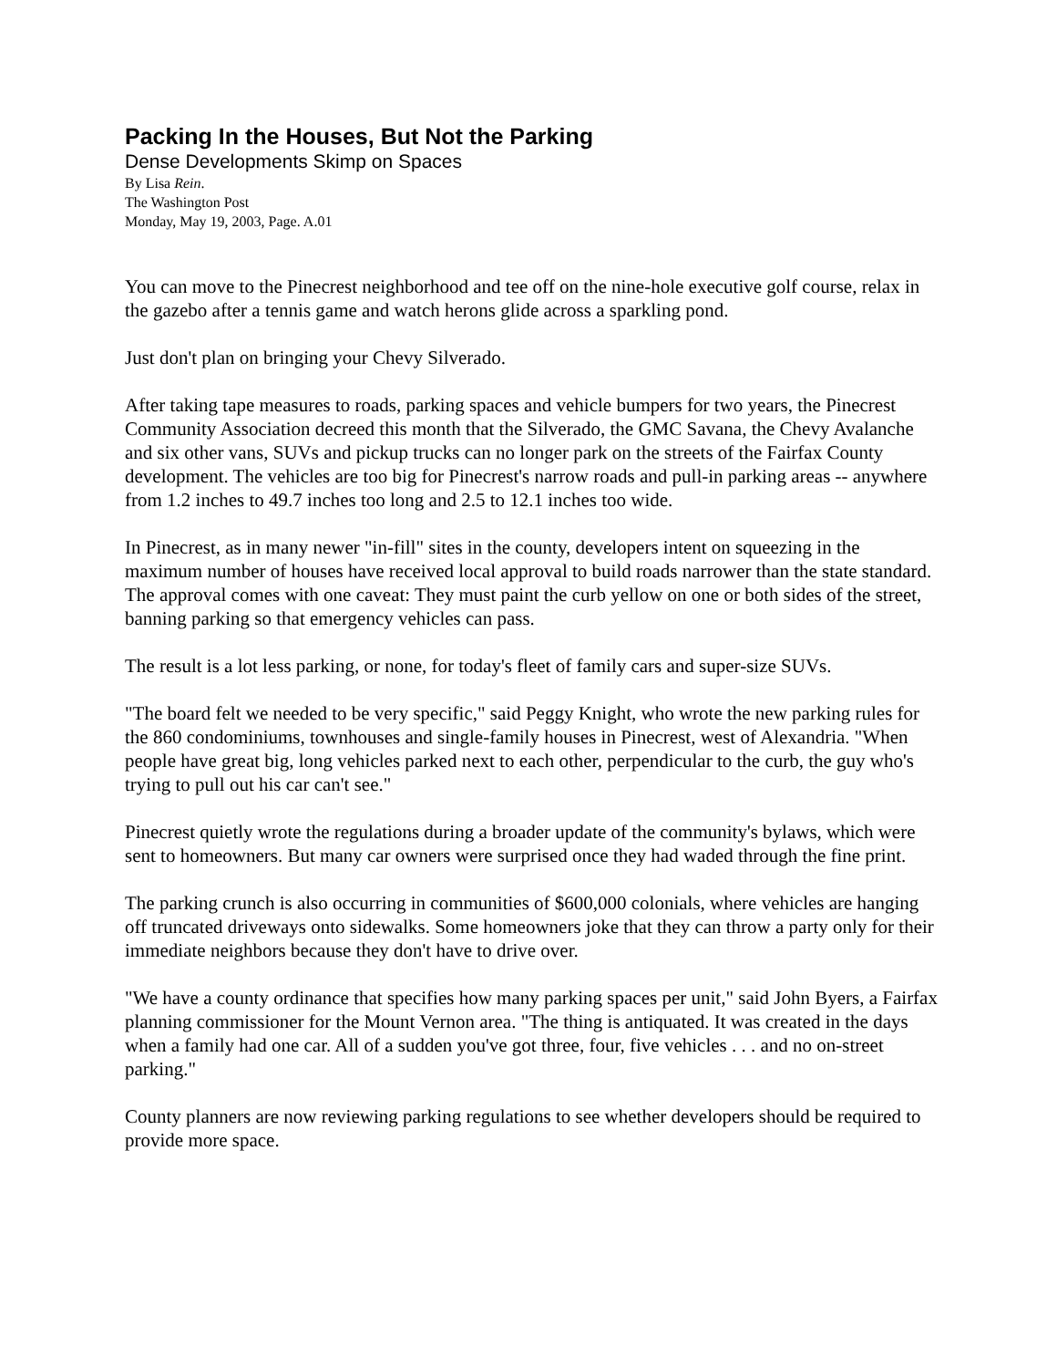Packing In the Houses, But Not the Parking
Dense Developments Skimp on Spaces
By Lisa Rein.
The Washington Post
Monday, May 19, 2003, Page. A.01
You can move to the Pinecrest neighborhood and tee off on the nine-hole executive golf course, relax in the gazebo after a tennis game and watch herons glide across a sparkling pond.
Just don't plan on bringing your Chevy Silverado.
After taking tape measures to roads, parking spaces and vehicle bumpers for two years, the Pinecrest Community Association decreed this month that the Silverado, the GMC Savana, the Chevy Avalanche and six other vans, SUVs and pickup trucks can no longer park on the streets of the Fairfax County development. The vehicles are too big for Pinecrest's narrow roads and pull-in parking areas -- anywhere from 1.2 inches to 49.7 inches too long and 2.5 to 12.1 inches too wide.
In Pinecrest, as in many newer "in-fill" sites in the county, developers intent on squeezing in the maximum number of houses have received local approval to build roads narrower than the state standard. The approval comes with one caveat: They must paint the curb yellow on one or both sides of the street, banning parking so that emergency vehicles can pass.
The result is a lot less parking, or none, for today's fleet of family cars and super-size SUVs.
"The board felt we needed to be very specific," said Peggy Knight, who wrote the new parking rules for the 860 condominiums, townhouses and single-family houses in Pinecrest, west of Alexandria. "When people have great big, long vehicles parked next to each other, perpendicular to the curb, the guy who's trying to pull out his car can't see."
Pinecrest quietly wrote the regulations during a broader update of the community's bylaws, which were sent to homeowners. But many car owners were surprised once they had waded through the fine print.
The parking crunch is also occurring in communities of $600,000 colonials, where vehicles are hanging off truncated driveways onto sidewalks. Some homeowners joke that they can throw a party only for their immediate neighbors because they don't have to drive over.
"We have a county ordinance that specifies how many parking spaces per unit," said John Byers, a Fairfax planning commissioner for the Mount Vernon area. "The thing is antiquated. It was created in the days when a family had one car. All of a sudden you've got three, four, five vehicles . . . and no on-street parking."
County planners are now reviewing parking regulations to see whether developers should be required to provide more space.